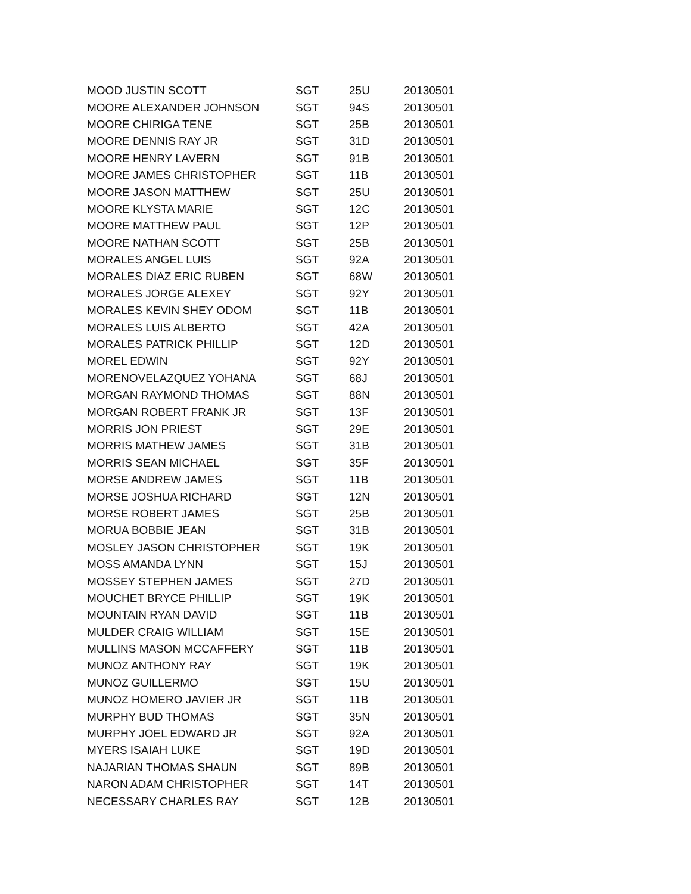| MOOD JUSTIN SCOTT | SGT | 25U | 20130501 |
| MOORE ALEXANDER JOHNSON | SGT | 94S | 20130501 |
| MOORE CHIRIGA TENE | SGT | 25B | 20130501 |
| MOORE DENNIS RAY JR | SGT | 31D | 20130501 |
| MOORE HENRY LAVERN | SGT | 91B | 20130501 |
| MOORE JAMES CHRISTOPHER | SGT | 11B | 20130501 |
| MOORE JASON MATTHEW | SGT | 25U | 20130501 |
| MOORE KLYSTA MARIE | SGT | 12C | 20130501 |
| MOORE MATTHEW PAUL | SGT | 12P | 20130501 |
| MOORE NATHAN SCOTT | SGT | 25B | 20130501 |
| MORALES ANGEL LUIS | SGT | 92A | 20130501 |
| MORALES DIAZ ERIC RUBEN | SGT | 68W | 20130501 |
| MORALES JORGE ALEXEY | SGT | 92Y | 20130501 |
| MORALES KEVIN SHEY ODOM | SGT | 11B | 20130501 |
| MORALES LUIS ALBERTO | SGT | 42A | 20130501 |
| MORALES PATRICK PHILLIP | SGT | 12D | 20130501 |
| MOREL EDWIN | SGT | 92Y | 20130501 |
| MORENOVELAZQUEZ YOHANA | SGT | 68J | 20130501 |
| MORGAN RAYMOND THOMAS | SGT | 88N | 20130501 |
| MORGAN ROBERT FRANK JR | SGT | 13F | 20130501 |
| MORRIS JON PRIEST | SGT | 29E | 20130501 |
| MORRIS MATHEW JAMES | SGT | 31B | 20130501 |
| MORRIS SEAN MICHAEL | SGT | 35F | 20130501 |
| MORSE ANDREW JAMES | SGT | 11B | 20130501 |
| MORSE JOSHUA RICHARD | SGT | 12N | 20130501 |
| MORSE ROBERT JAMES | SGT | 25B | 20130501 |
| MORUA BOBBIE JEAN | SGT | 31B | 20130501 |
| MOSLEY JASON CHRISTOPHER | SGT | 19K | 20130501 |
| MOSS AMANDA LYNN | SGT | 15J | 20130501 |
| MOSSEY STEPHEN JAMES | SGT | 27D | 20130501 |
| MOUCHET BRYCE PHILLIP | SGT | 19K | 20130501 |
| MOUNTAIN RYAN DAVID | SGT | 11B | 20130501 |
| MULDER CRAIG WILLIAM | SGT | 15E | 20130501 |
| MULLINS MASON MCCAFFERY | SGT | 11B | 20130501 |
| MUNOZ ANTHONY RAY | SGT | 19K | 20130501 |
| MUNOZ GUILLERMO | SGT | 15U | 20130501 |
| MUNOZ HOMERO JAVIER JR | SGT | 11B | 20130501 |
| MURPHY BUD THOMAS | SGT | 35N | 20130501 |
| MURPHY JOEL EDWARD JR | SGT | 92A | 20130501 |
| MYERS ISAIAH LUKE | SGT | 19D | 20130501 |
| NAJARIAN THOMAS SHAUN | SGT | 89B | 20130501 |
| NARON ADAM CHRISTOPHER | SGT | 14T | 20130501 |
| NECESSARY CHARLES RAY | SGT | 12B | 20130501 |